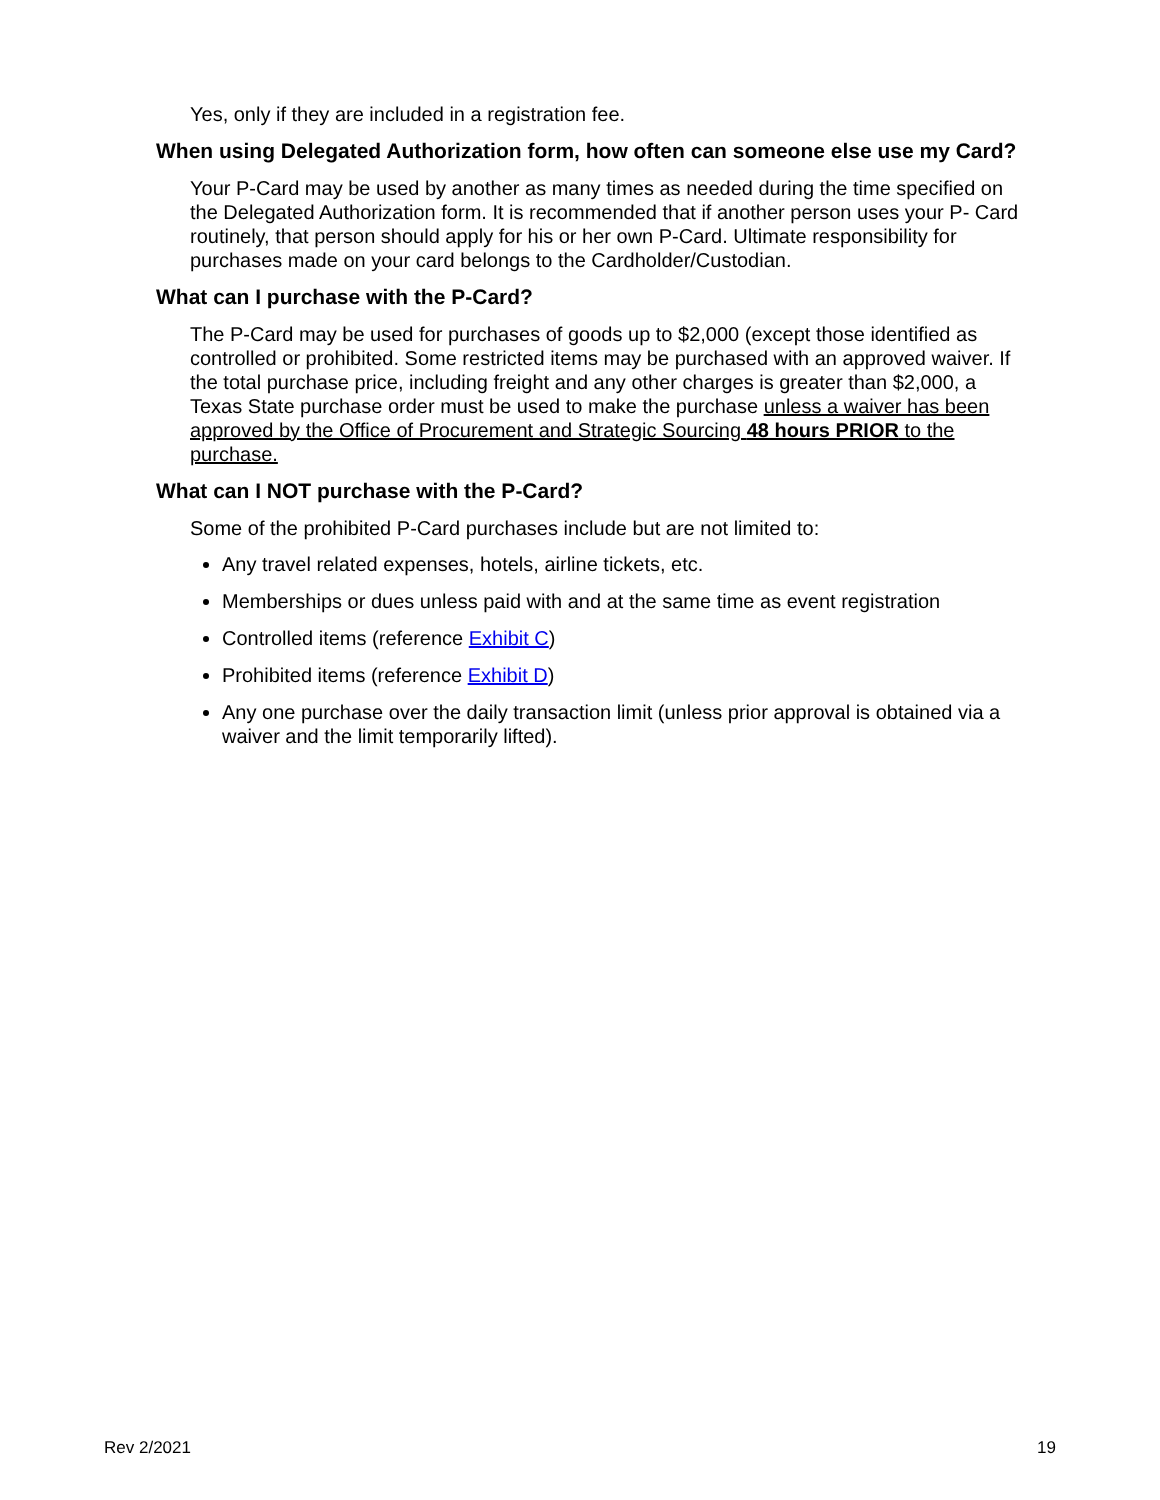Yes, only if they are included in a registration fee.
When using Delegated Authorization form, how often can someone else use my Card?
Your P-Card may be used by another as many times as needed during the time specified on the Delegated Authorization form. It is recommended that if another person uses your P- Card routinely, that person should apply for his or her own P-Card. Ultimate responsibility for purchases made on your card belongs to the Cardholder/Custodian.
What can I purchase with the P-Card?
The P-Card may be used for purchases of goods up to $2,000 (except those identified as controlled or prohibited. Some restricted items may be purchased with an approved waiver. If the total purchase price, including freight and any other charges is greater than $2,000, a Texas State purchase order must be used to make the purchase unless a waiver has been approved by the Office of Procurement and Strategic Sourcing 48 hours PRIOR to the purchase.
What can I NOT purchase with the P-Card?
Some of the prohibited P-Card purchases include but are not limited to:
Any travel related expenses, hotels, airline tickets, etc.
Memberships or dues unless paid with and at the same time as event registration
Controlled items (reference Exhibit C)
Prohibited items (reference Exhibit D)
Any one purchase over the daily transaction limit (unless prior approval is obtained via a waiver and the limit temporarily lifted).
Rev 2/2021 19